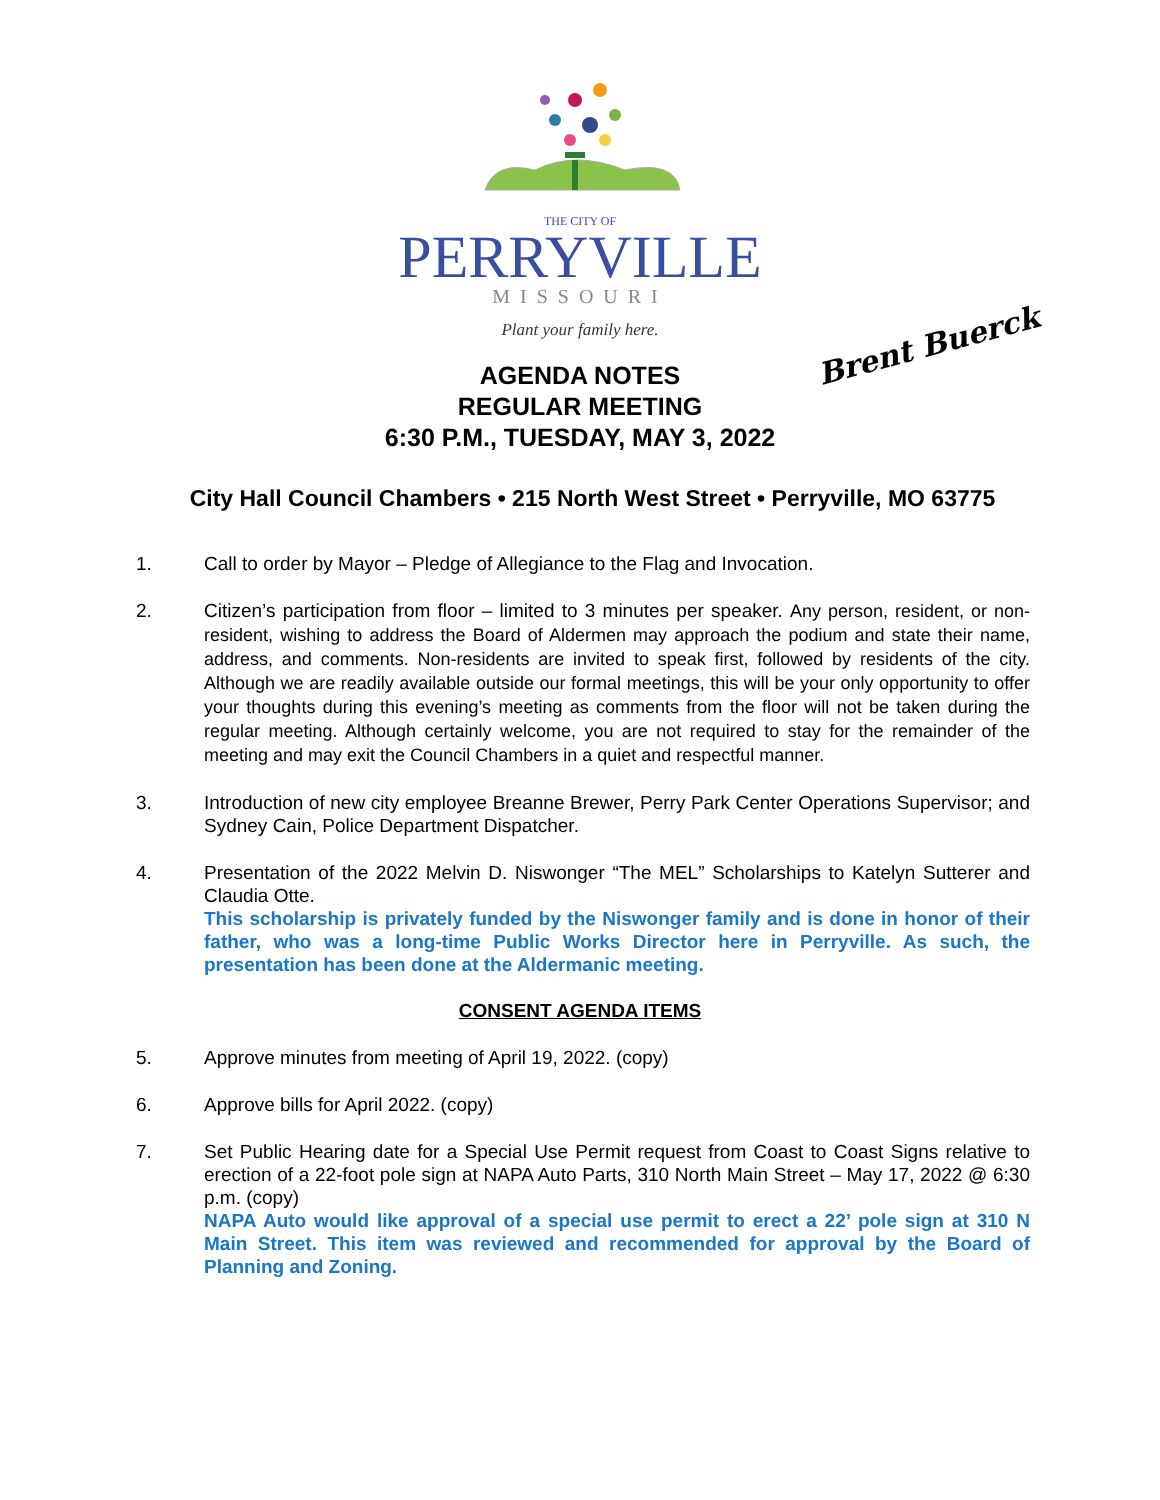THE CITY OF
PERRYVILLE
MISSOURI
Plant your family here.
Brent Buerck
AGENDA NOTES
REGULAR MEETING
6:30 P.M., TUESDAY, MAY 3, 2022
City Hall Council Chambers • 215 North West Street • Perryville, MO 63775
1. Call to order by Mayor – Pledge of Allegiance to the Flag and Invocation.
2. Citizen’s participation from floor – limited to 3 minutes per speaker. Any person, resident, or non-resident, wishing to address the Board of Aldermen may approach the podium and state their name, address, and comments. Non-residents are invited to speak first, followed by residents of the city. Although we are readily available outside our formal meetings, this will be your only opportunity to offer your thoughts during this evening’s meeting as comments from the floor will not be taken during the regular meeting. Although certainly welcome, you are not required to stay for the remainder of the meeting and may exit the Council Chambers in a quiet and respectful manner.
3. Introduction of new city employee Breanne Brewer, Perry Park Center Operations Supervisor; and Sydney Cain, Police Department Dispatcher.
4. Presentation of the 2022 Melvin D. Niswonger “The MEL” Scholarships to Katelyn Sutterer and Claudia Otte.
This scholarship is privately funded by the Niswonger family and is done in honor of their father, who was a long-time Public Works Director here in Perryville. As such, the presentation has been done at the Aldermanic meeting.
CONSENT AGENDA ITEMS
5. Approve minutes from meeting of April 19, 2022. (copy)
6. Approve bills for April 2022. (copy)
7. Set Public Hearing date for a Special Use Permit request from Coast to Coast Signs relative to erection of a 22-foot pole sign at NAPA Auto Parts, 310 North Main Street – May 17, 2022 @ 6:30 p.m. (copy)
NAPA Auto would like approval of a special use permit to erect a 22’ pole sign at 310 N Main Street. This item was reviewed and recommended for approval by the Board of Planning and Zoning.